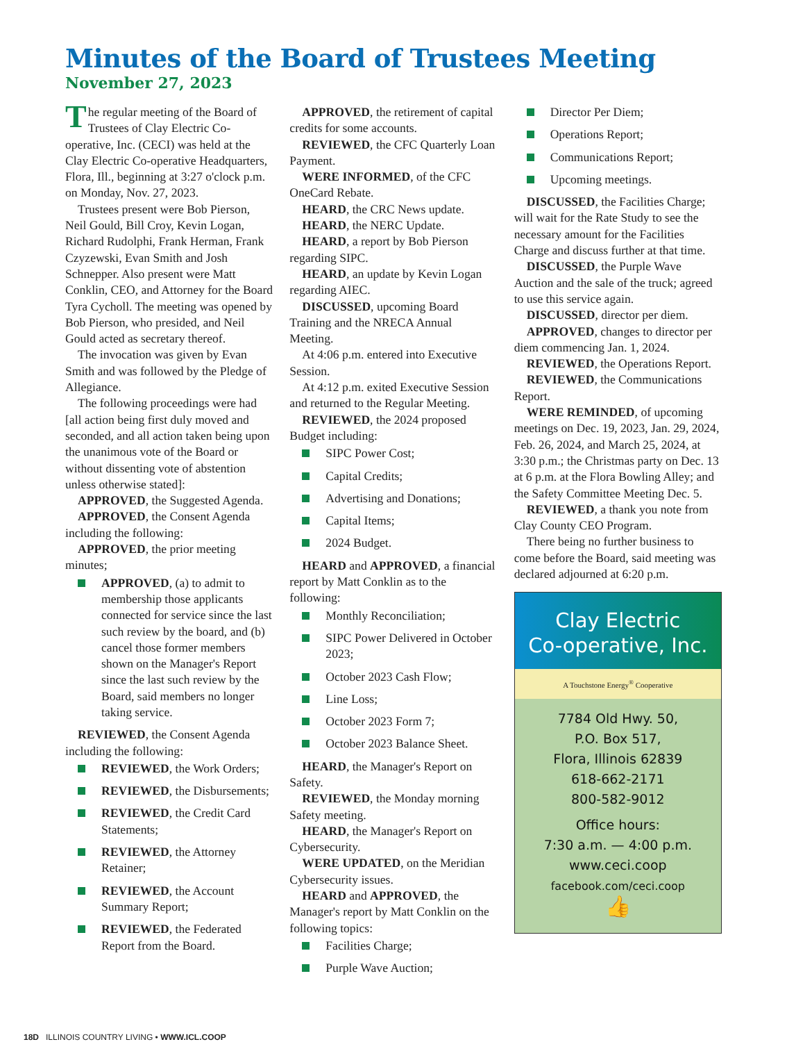Minutes of the Board of Trustees Meeting
November 27, 2023
The regular meeting of the Board of Trustees of Clay Electric Co-operative, Inc. (CECI) was held at the Clay Electric Co-operative Headquarters, Flora, Ill., beginning at 3:27 o'clock p.m. on Monday, Nov. 27, 2023.
Trustees present were Bob Pierson, Neil Gould, Bill Croy, Kevin Logan, Richard Rudolphi, Frank Herman, Frank Czyzewski, Evan Smith and Josh Schnepper. Also present were Matt Conklin, CEO, and Attorney for the Board Tyra Cycholl. The meeting was opened by Bob Pierson, who presided, and Neil Gould acted as secretary thereof.
The invocation was given by Evan Smith and was followed by the Pledge of Allegiance.
The following proceedings were had [all action being first duly moved and seconded, and all action taken being upon the unanimous vote of the Board or without dissenting vote of abstention unless otherwise stated]:
APPROVED, the Suggested Agenda.
APPROVED, the Consent Agenda including the following:
APPROVED, the prior meeting minutes;
APPROVED, (a) to admit to membership those applicants connected for service since the last such review by the board, and (b) cancel those former members shown on the Manager's Report since the last such review by the Board, said members no longer taking service.
REVIEWED, the Consent Agenda including the following:
REVIEWED, the Work Orders;
REVIEWED, the Disbursements;
REVIEWED, the Credit Card Statements;
REVIEWED, the Attorney Retainer;
REVIEWED, the Account Summary Report;
REVIEWED, the Federated Report from the Board.
APPROVED, the retirement of capital credits for some accounts.
REVIEWED, the CFC Quarterly Loan Payment.
WERE INFORMED, of the CFC OneCard Rebate.
HEARD, the CRC News update.
HEARD, the NERC Update.
HEARD, a report by Bob Pierson regarding SIPC.
HEARD, an update by Kevin Logan regarding AIEC.
DISCUSSED, upcoming Board Training and the NRECA Annual Meeting.
At 4:06 p.m. entered into Executive Session.
At 4:12 p.m. exited Executive Session and returned to the Regular Meeting.
REVIEWED, the 2024 proposed Budget including:
SIPC Power Cost;
Capital Credits;
Advertising and Donations;
Capital Items;
2024 Budget.
HEARD and APPROVED, a financial report by Matt Conklin as to the following:
Monthly Reconciliation;
SIPC Power Delivered in October 2023;
October 2023 Cash Flow;
Line Loss;
October 2023 Form 7;
October 2023 Balance Sheet.
HEARD, the Manager's Report on Safety.
REVIEWED, the Monday morning Safety meeting.
HEARD, the Manager's Report on Cybersecurity.
WERE UPDATED, on the Meridian Cybersecurity issues.
HEARD and APPROVED, the Manager's report by Matt Conklin on the following topics:
Facilities Charge;
Purple Wave Auction;
Director Per Diem;
Operations Report;
Communications Report;
Upcoming meetings.
DISCUSSED, the Facilities Charge; will wait for the Rate Study to see the necessary amount for the Facilities Charge and discuss further at that time.
DISCUSSED, the Purple Wave Auction and the sale of the truck; agreed to use this service again.
DISCUSSED, director per diem.
APPROVED, changes to director per diem commencing Jan. 1, 2024.
REVIEWED, the Operations Report.
REVIEWED, the Communications Report.
WERE REMINDED, of upcoming meetings on Dec. 19, 2023, Jan. 29, 2024, Feb. 26, 2024, and March 25, 2024, at 3:30 p.m.; the Christmas party on Dec. 13 at 6 p.m. at the Flora Bowling Alley; and the Safety Committee Meeting Dec. 5.
REVIEWED, a thank you note from Clay County CEO Program.
There being no further business to come before the Board, said meeting was declared adjourned at 6:20 p.m.
Clay Electric
Co-operative, Inc.
A Touchstone Energy<sup>®</sup> Cooperative
7784 Old Hwy. 50,
P.O. Box 517,
Flora, Illinois 62839
618-662-2171
800-582-9012
Office hours:
7:30 a.m. — 4:00 p.m.
www.ceci.coop
facebook.com/ceci.coop
👍
18D ILLINOIS COUNTRY LIVING • WWW.ICL.COOP